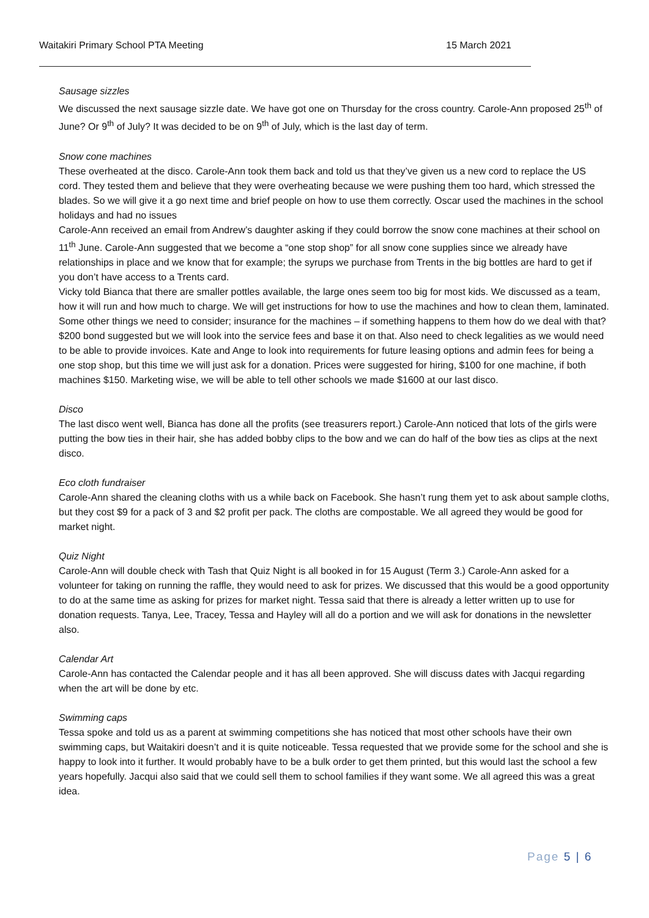Waitakiri Primary School PTA Meeting 15 March 2021
Sausage sizzles
We discussed the next sausage sizzle date. We have got one on Thursday for the cross country. Carole-Ann proposed 25<sup>th</sup> of June? Or 9<sup>th</sup> of July? It was decided to be on 9<sup>th</sup> of July, which is the last day of term.
Snow cone machines
These overheated at the disco. Carole-Ann took them back and told us that they’ve given us a new cord to replace the US cord. They tested them and believe that they were overheating because we were pushing them too hard, which stressed the blades. So we will give it a go next time and brief people on how to use them correctly. Oscar used the machines in the school holidays and had no issues
Carole-Ann received an email from Andrew’s daughter asking if they could borrow the snow cone machines at their school on 11<sup>th</sup> June. Carole-Ann suggested that we become a “one stop shop” for all snow cone supplies since we already have relationships in place and we know that for example; the syrups we purchase from Trents in the big bottles are hard to get if you don’t have access to a Trents card.
Vicky told Bianca that there are smaller pottles available, the large ones seem too big for most kids. We discussed as a team, how it will run and how much to charge. We will get instructions for how to use the machines and how to clean them, laminated. Some other things we need to consider; insurance for the machines – if something happens to them how do we deal with that? $200 bond suggested but we will look into the service fees and base it on that. Also need to check legalities as we would need to be able to provide invoices. Kate and Ange to look into requirements for future leasing options and admin fees for being a one stop shop, but this time we will just ask for a donation. Prices were suggested for hiring, $100 for one machine, if both machines $150. Marketing wise, we will be able to tell other schools we made $1600 at our last disco.
Disco
The last disco went well, Bianca has done all the profits (see treasurers report.) Carole-Ann noticed that lots of the girls were putting the bow ties in their hair, she has added bobby clips to the bow and we can do half of the bow ties as clips at the next disco.
Eco cloth fundraiser
Carole-Ann shared the cleaning cloths with us a while back on Facebook. She hasn’t rung them yet to ask about sample cloths, but they cost $9 for a pack of 3 and $2 profit per pack. The cloths are compostable. We all agreed they would be good for market night.
Quiz Night
Carole-Ann will double check with Tash that Quiz Night is all booked in for 15 August (Term 3.) Carole-Ann asked for a volunteer for taking on running the raffle, they would need to ask for prizes. We discussed that this would be a good opportunity to do at the same time as asking for prizes for market night. Tessa said that there is already a letter written up to use for donation requests. Tanya, Lee, Tracey, Tessa and Hayley will all do a portion and we will ask for donations in the newsletter also.
Calendar Art
Carole-Ann has contacted the Calendar people and it has all been approved. She will discuss dates with Jacqui regarding when the art will be done by etc.
Swimming caps
Tessa spoke and told us as a parent at swimming competitions she has noticed that most other schools have their own swimming caps, but Waitakiri doesn’t and it is quite noticeable. Tessa requested that we provide some for the school and she is happy to look into it further. It would probably have to be a bulk order to get them printed, but this would last the school a few years hopefully. Jacqui also said that we could sell them to school families if they want some. We all agreed this was a great idea.
Page 5 | 6